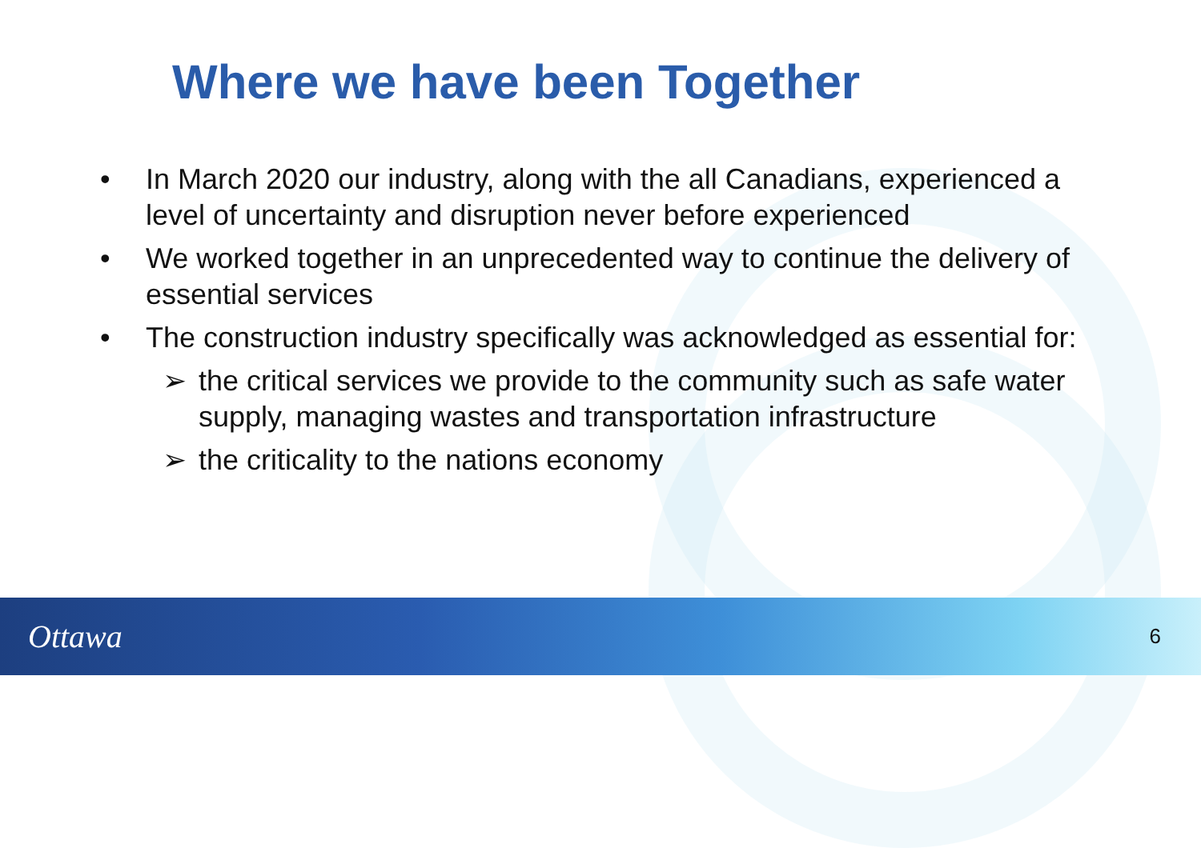Where we have been Together
• In March 2020 our industry, along with the all Canadians, experienced a level of uncertainty and disruption never before experienced
• We worked together in an unprecedented way to continue the delivery of essential services
• The construction industry specifically was acknowledged as essential for:
➢ the critical services we provide to the community such as safe water supply, managing wastes and transportation infrastructure
➢ the criticality to the nations economy
Ottawa
6